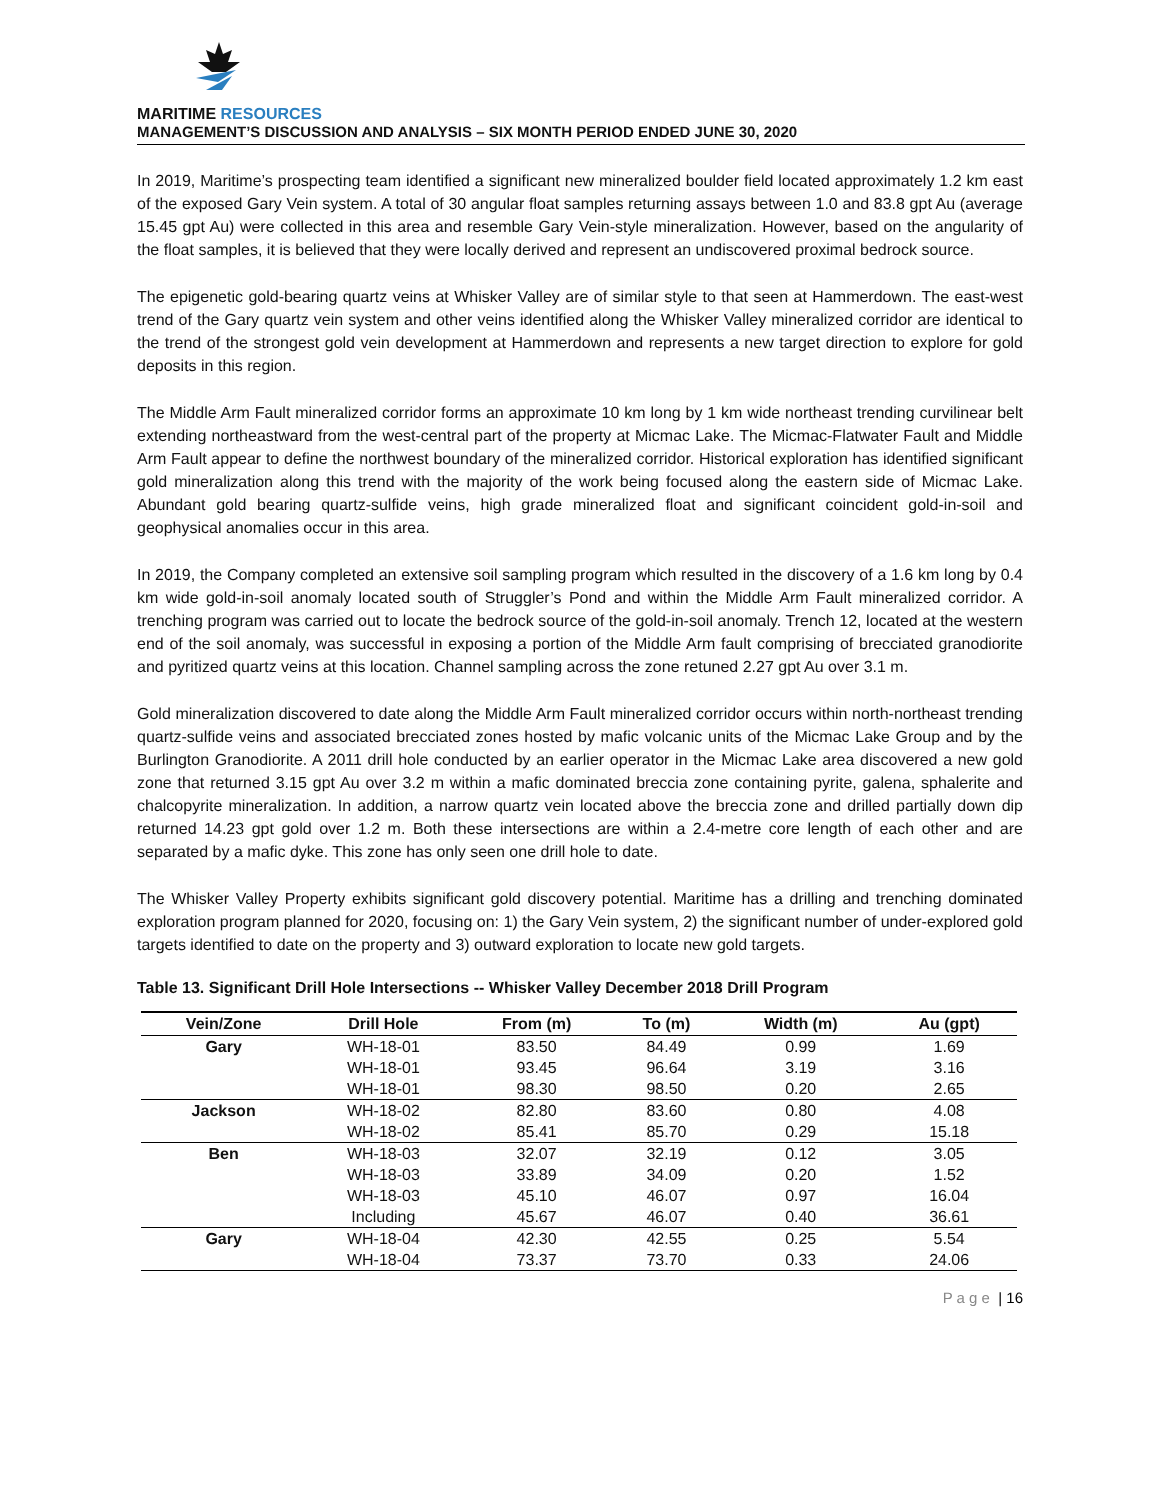MARITIME RESOURCES
MANAGEMENT’S DISCUSSION AND ANALYSIS – SIX MONTH PERIOD ENDED JUNE 30, 2020
In 2019, Maritime’s prospecting team identified a significant new mineralized boulder field located approximately 1.2 km east of the exposed Gary Vein system. A total of 30 angular float samples returning assays between 1.0 and 83.8 gpt Au (average 15.45 gpt Au) were collected in this area and resemble Gary Vein-style mineralization. However, based on the angularity of the float samples, it is believed that they were locally derived and represent an undiscovered proximal bedrock source.
The epigenetic gold-bearing quartz veins at Whisker Valley are of similar style to that seen at Hammerdown. The east-west trend of the Gary quartz vein system and other veins identified along the Whisker Valley mineralized corridor are identical to the trend of the strongest gold vein development at Hammerdown and represents a new target direction to explore for gold deposits in this region.
The Middle Arm Fault mineralized corridor forms an approximate 10 km long by 1 km wide northeast trending curvilinear belt extending northeastward from the west-central part of the property at Micmac Lake. The Micmac-Flatwater Fault and Middle Arm Fault appear to define the northwest boundary of the mineralized corridor. Historical exploration has identified significant gold mineralization along this trend with the majority of the work being focused along the eastern side of Micmac Lake. Abundant gold bearing quartz-sulfide veins, high grade mineralized float and significant coincident gold-in-soil and geophysical anomalies occur in this area.
In 2019, the Company completed an extensive soil sampling program which resulted in the discovery of a 1.6 km long by 0.4 km wide gold-in-soil anomaly located south of Struggler’s Pond and within the Middle Arm Fault mineralized corridor. A trenching program was carried out to locate the bedrock source of the gold-in-soil anomaly. Trench 12, located at the western end of the soil anomaly, was successful in exposing a portion of the Middle Arm fault comprising of brecciated granodiorite and pyritized quartz veins at this location. Channel sampling across the zone retuned 2.27 gpt Au over 3.1 m.
Gold mineralization discovered to date along the Middle Arm Fault mineralized corridor occurs within north-northeast trending quartz-sulfide veins and associated brecciated zones hosted by mafic volcanic units of the Micmac Lake Group and by the Burlington Granodiorite. A 2011 drill hole conducted by an earlier operator in the Micmac Lake area discovered a new gold zone that returned 3.15 gpt Au over 3.2 m within a mafic dominated breccia zone containing pyrite, galena, sphalerite and chalcopyrite mineralization. In addition, a narrow quartz vein located above the breccia zone and drilled partially down dip returned 14.23 gpt gold over 1.2 m. Both these intersections are within a 2.4-metre core length of each other and are separated by a mafic dyke. This zone has only seen one drill hole to date.
The Whisker Valley Property exhibits significant gold discovery potential. Maritime has a drilling and trenching dominated exploration program planned for 2020, focusing on: 1) the Gary Vein system, 2) the significant number of under-explored gold targets identified to date on the property and 3) outward exploration to locate new gold targets.
Table 13. Significant Drill Hole Intersections -- Whisker Valley December 2018 Drill Program
| Vein/Zone | Drill Hole | From (m) | To (m) | Width (m) | Au (gpt) |
| --- | --- | --- | --- | --- | --- |
| Gary | WH-18-01 | 83.50 | 84.49 | 0.99 | 1.69 |
| | WH-18-01 | 93.45 | 96.64 | 3.19 | 3.16 |
| | WH-18-01 | 98.30 | 98.50 | 0.20 | 2.65 |
| Jackson | WH-18-02 | 82.80 | 83.60 | 0.80 | 4.08 |
| | WH-18-02 | 85.41 | 85.70 | 0.29 | 15.18 |
| Ben | WH-18-03 | 32.07 | 32.19 | 0.12 | 3.05 |
| | WH-18-03 | 33.89 | 34.09 | 0.20 | 1.52 |
| | WH-18-03 | 45.10 | 46.07 | 0.97 | 16.04 |
| | Including | 45.67 | 46.07 | 0.40 | 36.61 |
| Gary | WH-18-04 | 42.30 | 42.55 | 0.25 | 5.54 |
| | WH-18-04 | 73.37 | 73.70 | 0.33 | 24.06 |
P a g e | 16